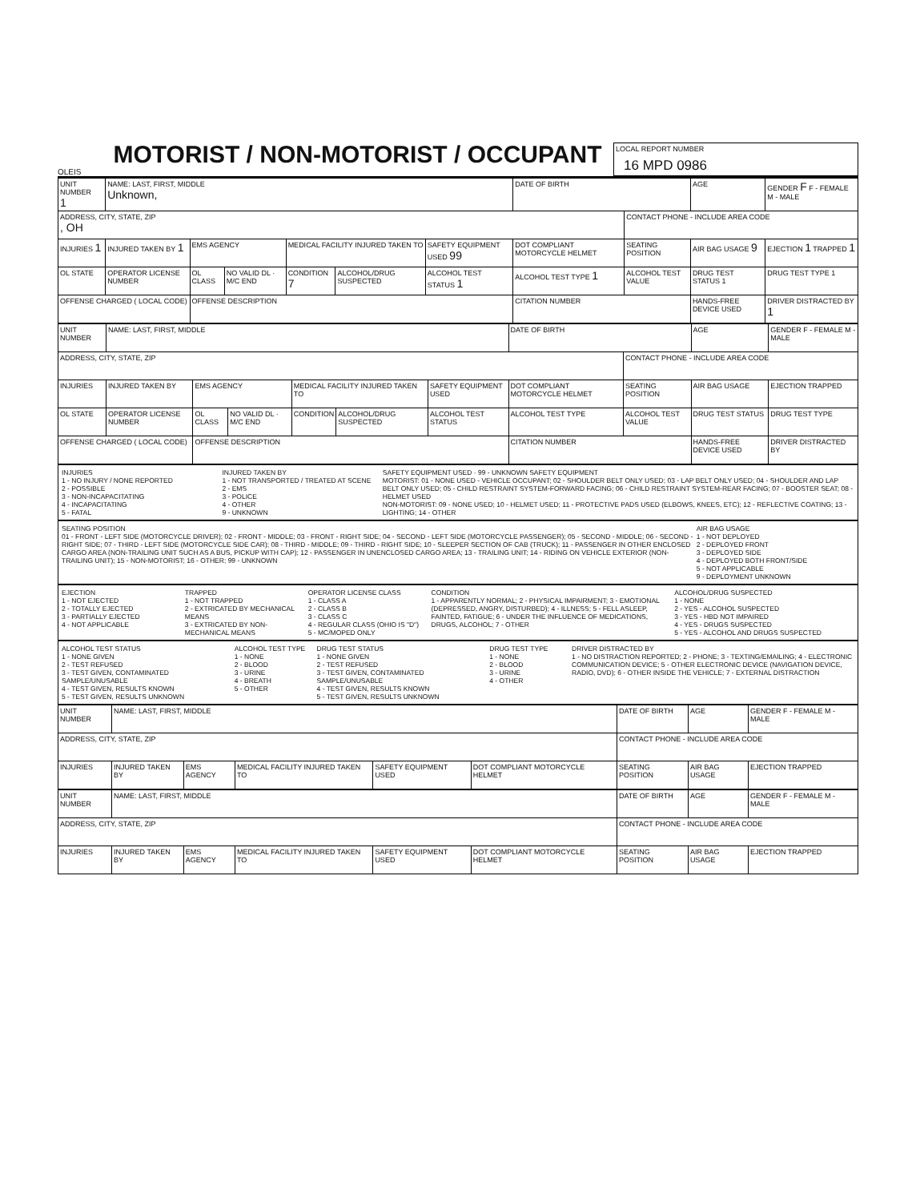OLEIS
MOTORIST / NON-MOTORIST / OCCUPANT
LOCAL REPORT NUMBER
16 MPD 0986
| UNIT NUMBER 1 | NAME: LAST, FIRST, MIDDLE Unknown, | | | | | | DATE OF BIRTH | | AGE | GENDER F F - FEMALE M - MALE |
| ADDRESS, CITY, STATE, ZIP , OH | | | | | | | | CONTACT PHONE - INCLUDE AREA CODE | | |
| INJURIES 1 | INJURED TAKEN BY 1 | EMS AGENCY | | MEDICAL FACILITY INJURED TAKEN TO | | SAFETY EQUIPMENT USED 99 | DOT COMPLIANT MOTORCYCLE HELMET | SEATING POSITION | AIR BAG USAGE 9 | EJECTION 1 TRAPPED 1 |
| OL STATE | OPERATOR LICENSE NUMBER | OL CLASS | NO VALID DL · M/C END | CONDITION 7 | ALCOHOL/DRUG SUSPECTED | ALCOHOL TEST STATUS 1 | ALCOHOL TEST TYPE 1 | ALCOHOL TEST VALUE | DRUG TEST STATUS 1 | DRUG TEST TYPE 1 |
| OFFENSE CHARGED ( LOCAL CODE) | | OFFENSE DESCRIPTION | | | | | CITATION NUMBER | | HANDS-FREE DEVICE USED | DRIVER DISTRACTED BY 1 |
| UNIT NUMBER | NAME: LAST, FIRST, MIDDLE | | | | | | DATE OF BIRTH | | AGE | GENDER F - FEMALE M - MALE |
| ADDRESS, CITY, STATE, ZIP | | | | | | | | CONTACT PHONE - INCLUDE AREA CODE | | |
| INJURIES | INJURED TAKEN BY | EMS AGENCY | | MEDICAL FACILITY INJURED TAKEN TO | | SAFETY EQUIPMENT USED | DOT COMPLIANT MOTORCYCLE HELMET | SEATING POSITION | AIR BAG USAGE | EJECTION TRAPPED |
| OL STATE | OPERATOR LICENSE NUMBER | OL CLASS | NO VALID DL · M/C END | CONDITION | ALCOHOL/DRUG SUSPECTED | ALCOHOL TEST STATUS | ALCOHOL TEST TYPE | ALCOHOL TEST VALUE | DRUG TEST STATUS | DRUG TEST TYPE |
| OFFENSE CHARGED ( LOCAL CODE) | | OFFENSE DESCRIPTION | | | | | CITATION NUMBER | | HANDS-FREE DEVICE USED | DRIVER DISTRACTED BY |
INJURIES
1 - NO INJURY / NONE REPORTED
2 - POSSIBLE
3 - NON-INCAPACITATING
4 - INCAPACITATING
5 - FATAL
INJURED TAKEN BY
1 - NOT TRANSPORTED / TREATED AT SCENE
2 - EMS
3 - POLICE
4 - OTHER
9 - UNKNOWN
SAFETY EQUIPMENT USED · 99 - UNKNOWN SAFETY EQUIPMENT
MOTORIST: 01 - NONE USED - VEHICLE OCCUPANT; 02 - SHOULDER BELT ONLY USED; 03 - LAP BELT ONLY USED; 04 - SHOULDER AND LAP BELT ONLY USED; 05 - CHILD RESTRAINT SYSTEM-FORWARD FACING; 06 - CHILD RESTRAINT SYSTEM-REAR FACING; 07 - BOOSTER SEAT; 08 - HELMET USED
NON-MOTORIST: 09 - NONE USED; 10 - HELMET USED; 11 - PROTECTIVE PADS USED (ELBOWS, KNEES, ETC); 12 - REFLECTIVE COATING; 13 - LIGHTING; 14 - OTHER
SEATING POSITION
01 - FRONT - LEFT SIDE (MOTORCYCLE DRIVER); 02 - FRONT - MIDDLE; 03 - FRONT - RIGHT SIDE; 04 - SECOND - LEFT SIDE (MOTORCYCLE PASSENGER); 05 - SECOND - MIDDLE; 06 - SECOND - RIGHT SIDE; 07 - THIRD - LEFT SIDE (MOTORCYCLE SIDE CAR); 08 - THIRD - MIDDLE; 09 - THIRD - RIGHT SIDE; 10 - SLEEPER SECTION OF CAB (TRUCK); 11 - PASSENGER IN OTHER ENCLOSED CARGO AREA (NON-TRAILING UNIT SUCH AS A BUS, PICKUP WITH CAP); 12 - PASSENGER IN UNENCLOSED CARGO AREA; 13 - TRAILING UNIT; 14 - RIDING ON VEHICLE EXTERIOR (NON-TRAILING UNIT); 15 - NON-MOTORIST; 16 - OTHER; 99 - UNKNOWN
AIR BAG USAGE
1 - NOT DEPLOYED
2 - DEPLOYED FRONT
3 - DEPLOYED SIDE
4 - DEPLOYED BOTH FRONT/SIDE
5 - NOT APPLICABLE
9 - DEPLOYMENT UNKNOWN
EJECTION
1 - NOT EJECTED
2 - TOTALLY EJECTED
3 - PARTIALLY EJECTED
4 - NOT APPLICABLE
TRAPPED
1 - NOT TRAPPED
2 - EXTRICATED BY MECHANICAL MEANS
3 - EXTRICATED BY NON-MECHANICAL MEANS
OPERATOR LICENSE CLASS
1 - CLASS A
2 - CLASS B
3 - CLASS C
4 - REGULAR CLASS (OHIO IS "D")
5 - MC/MOPED ONLY
CONDITION
1 - APPARENTLY NORMAL; 2 - PHYSICAL IMPAIRMENT; 3 - EMOTIONAL (DEPRESSED, ANGRY, DISTURBED); 4 - ILLNESS; 5 - FELL ASLEEP, FAINTED, FATIGUE; 6 - UNDER THE INFLUENCE OF MEDICATIONS, DRUGS, ALCOHOL; 7 - OTHER
ALCOHOL/DRUG SUSPECTED
1 - NONE
2 - YES - ALCOHOL SUSPECTED
3 - YES - HBD NOT IMPAIRED
4 - YES - DRUGS SUSPECTED
5 - YES - ALCOHOL AND DRUGS SUSPECTED
ALCOHOL TEST STATUS
1 - NONE GIVEN
2 - TEST REFUSED
3 - TEST GIVEN, CONTAMINATED SAMPLE/UNUSABLE
4 - TEST GIVEN, RESULTS KNOWN
5 - TEST GIVEN, RESULTS UNKNOWN
ALCOHOL TEST TYPE
1 - NONE
2 - BLOOD
3 - URINE
4 - BREATH
5 - OTHER
DRUG TEST STATUS
1 - NONE GIVEN
2 - TEST REFUSED
3 - TEST GIVEN, CONTAMINATED SAMPLE/UNUSABLE
4 - TEST GIVEN, RESULTS KNOWN
5 - TEST GIVEN, RESULTS UNKNOWN
DRUG TEST TYPE
1 - NONE
2 - BLOOD
3 - URINE
4 - OTHER
DRIVER DISTRACTED BY
1 - NO DISTRACTION REPORTED; 2 - PHONE; 3 - TEXTING/EMAILING; 4 - ELECTRONIC COMMUNICATION DEVICE; 5 - OTHER ELECTRONIC DEVICE (NAVIGATION DEVICE, RADIO, DVD); 6 - OTHER INSIDE THE VEHICLE; 7 - EXTERNAL DISTRACTION
| UNIT NUMBER | NAME: LAST, FIRST, MIDDLE | | | | | DATE OF BIRTH | AGE | GENDER F - FEMALE M - MALE |
| ADDRESS, CITY, STATE, ZIP | | | | | | CONTACT PHONE - INCLUDE AREA CODE | | |
| INJURIES | INJURED TAKEN BY | EMS AGENCY | MEDICAL FACILITY INJURED TAKEN TO | SAFETY EQUIPMENT USED | DOT COMPLIANT MOTORCYCLE HELMET | SEATING POSITION | AIR BAG USAGE | EJECTION TRAPPED |
| UNIT NUMBER | NAME: LAST, FIRST, MIDDLE | | | | | DATE OF BIRTH | AGE | GENDER F - FEMALE M - MALE |
| ADDRESS, CITY, STATE, ZIP | | | | | | CONTACT PHONE - INCLUDE AREA CODE | | |
| INJURIES | INJURED TAKEN BY | EMS AGENCY | MEDICAL FACILITY INJURED TAKEN TO | SAFETY EQUIPMENT USED | DOT COMPLIANT MOTORCYCLE HELMET | SEATING POSITION | AIR BAG USAGE | EJECTION TRAPPED |